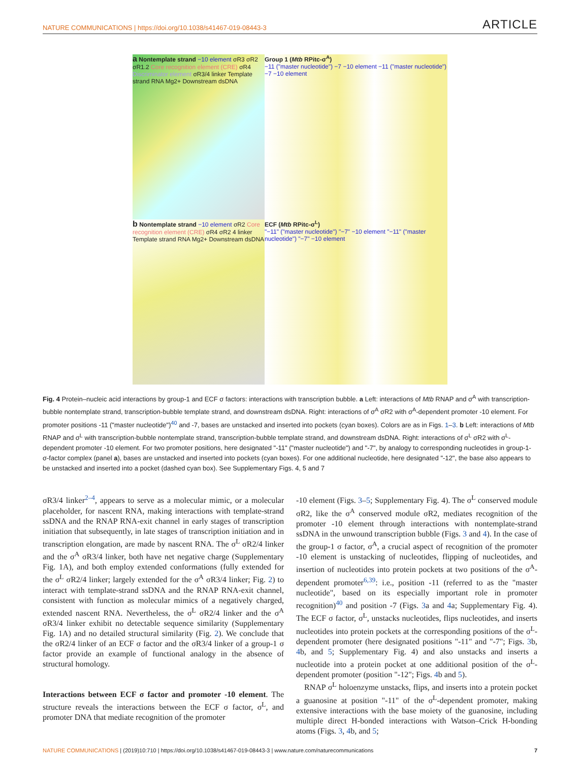NATURE COMMUNICATIONS | https://doi.org/10.1038/s41467-019-08443-3
ARTICLE
a Nontemplate strand −10 element σR3 σR2 σR1.2 Core recognition element (CRE) σR4 Discriminator element σR3/4 linker Template strand RNA Mg2+ Downstream dsDNA
Group 1 (Mtb RPitc-σ<sup>A</sup>)
−11 ("master nucleotide") −7 −10 element −11 ("master nucleotide") −7 −10 element
b Nontemplate strand −10 element σR2 Core recognition element (CRE) σR4 σR2 4 linker Template strand RNA Mg2+ Downstream dsDNA
ECF (Mtb RPitc-σ<sup>L</sup>)
"−11" ("master nucleotide") "−7" −10 element "−11" ("master nucleotide") "−7" −10 element
Fig. 4 Protein–nucleic acid interactions by group-1 and ECF σ factors: interactions with transcription bubble. a Left: interactions of Mtb RNAP and σ<sup>A</sup> with transcription-bubble nontemplate strand, transcription-bubble template strand, and downstream dsDNA. Right: interactions of σ<sup>A</sup> σR2 with σ<sup>A</sup>-dependent promoter -10 element. For promoter positions -11 ("master nucleotide")<sup>40</sup> and -7, bases are unstacked and inserted into pockets (cyan boxes). Colors are as in Figs. 1–3. b Left: interactions of Mtb RNAP and σ<sup>L</sup> with transcription-bubble nontemplate strand, transcription-bubble template strand, and downstream dsDNA. Right: interactions of σ<sup>L</sup> σR2 with σ<sup>L</sup>-dependent promoter -10 element. For two promoter positions, here designated "-11" ("master nucleotide") and "-7", by analogy to corresponding nucleotides in group-1-σ-factor complex (panel a), bases are unstacked and inserted into pockets (cyan boxes). For one additional nucleotide, here designated "-12", the base also appears to be unstacked and inserted into a pocket (dashed cyan box). See Supplementary Figs. 4, 5 and 7
σR3/4 linker<sup>2–4</sup>, appears to serve as a molecular mimic, or a molecular placeholder, for nascent RNA, making interactions with template-strand ssDNA and the RNAP RNA-exit channel in early stages of transcription initiation that subsequently, in late stages of transcription initiation and in transcription elongation, are made by nascent RNA. The σ<sup>L</sup> σR2/4 linker and the σ<sup>A</sup> σR3/4 linker, both have net negative charge (Supplementary Fig. 1A), and both employ extended conformations (fully extended for the σ<sup>L</sup> σR2/4 linker; largely extended for the σ<sup>A</sup> σR3/4 linker; Fig. 2) to interact with template-strand ssDNA and the RNAP RNA-exit channel, consistent with function as molecular mimics of a negatively charged, extended nascent RNA. Nevertheless, the σ<sup>L</sup> σR2/4 linker and the σ<sup>A</sup> σR3/4 linker exhibit no detectable sequence similarity (Supplementary Fig. 1A) and no detailed structural similarity (Fig. 2). We conclude that the σR2/4 linker of an ECF σ factor and the σR3/4 linker of a group-1 σ factor provide an example of functional analogy in the absence of structural homology.
Interactions between ECF σ factor and promoter -10 element. The structure reveals the interactions between the ECF σ factor, σ<sup>L</sup>, and promoter DNA that mediate recognition of the promoter
-10 element (Figs. 3–5; Supplementary Fig. 4). The σ<sup>L</sup> conserved module σR2, like the σ<sup>A</sup> conserved module σR2, mediates recognition of the promoter -10 element through interactions with nontemplate-strand ssDNA in the unwound transcription bubble (Figs. 3 and 4). In the case of the group-1 σ factor, σ<sup>A</sup>, a crucial aspect of recognition of the promoter -10 element is unstacking of nucleotides, flipping of nucleotides, and insertion of nucleotides into protein pockets at two positions of the σ<sup>A</sup>-dependent promoter<sup>6,39</sup>: i.e., position -11 (referred to as the "master nucleotide", based on its especially important role in promoter recognition)<sup>40</sup> and position -7 (Figs. 3a and 4a; Supplementary Fig. 4). The ECF σ factor, σ<sup>L</sup>, unstacks nucleotides, flips nucleotides, and inserts nucleotides into protein pockets at the corresponding positions of the σ<sup>L</sup>-dependent promoter (here designated positions "-11" and "-7"; Figs. 3b, 4b, and 5; Supplementary Fig. 4) and also unstacks and inserts a nucleotide into a protein pocket at one additional position of the σ<sup>L</sup>-dependent promoter (position "-12"; Figs. 4b and 5).
RNAP σ<sup>L</sup> holoenzyme unstacks, flips, and inserts into a protein pocket a guanosine at position "-11" of the σ<sup>L</sup>-dependent promoter, making extensive interactions with the base moiety of the guanosine, including multiple direct H-bonded interactions with Watson–Crick H-bonding atoms (Figs. 3, 4b, and 5;
NATURE COMMUNICATIONS | (2019)10:710 | https://doi.org/10.1038/s41467-019-08443-3 | www.nature.com/naturecommunications
7